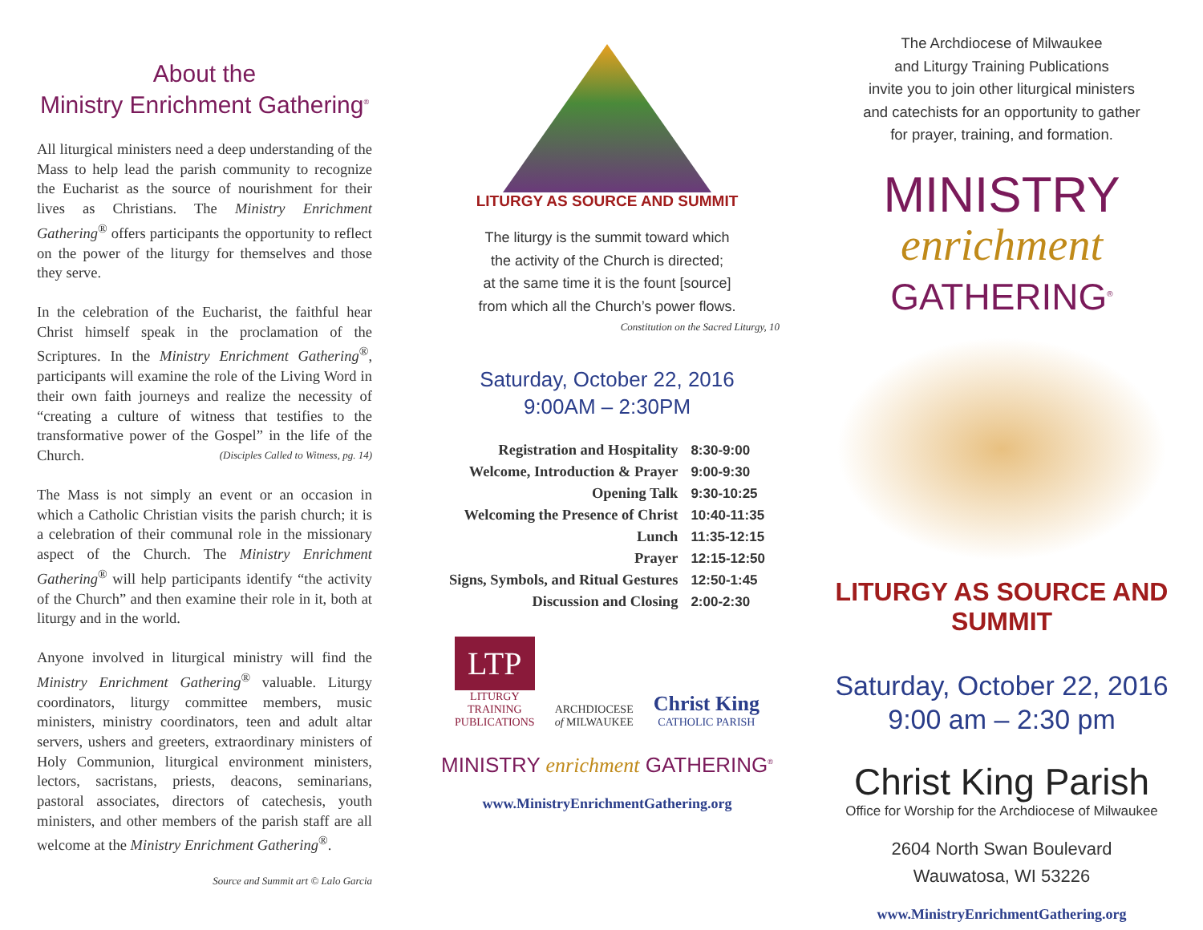About the
Ministry Enrichment Gathering<sup>®</sup>
All liturgical ministers need a deep understanding of the Mass to help lead the parish community to recognize the Eucharist as the source of nourishment for their lives as Christians. The Ministry Enrichment Gathering<sup>®</sup> offers participants the opportunity to reflect on the power of the liturgy for themselves and those they serve.
In the celebration of the Eucharist, the faithful hear Christ himself speak in the proclamation of the Scriptures. In the Ministry Enrichment Gathering<sup>®</sup>, participants will examine the role of the Living Word in their own faith journeys and realize the necessity of “creating a culture of witness that testifies to the transformative power of the Gospel” in the life of the Church. (Disciples Called to Witness, pg. 14)
The Mass is not simply an event or an occasion in which a Catholic Christian visits the parish church; it is a celebration of their communal role in the missionary aspect of the Church. The Ministry Enrichment Gathering<sup>®</sup> will help participants identify “the activity of the Church” and then examine their role in it, both at liturgy and in the world.
Anyone involved in liturgical ministry will find the Ministry Enrichment Gathering<sup>®</sup> valuable. Liturgy coordinators, liturgy committee members, music ministers, ministry coordinators, teen and adult altar servers, ushers and greeters, extraordinary ministers of Holy Communion, liturgical environment ministers, lectors, sacristans, priests, deacons, seminarians, pastoral associates, directors of catechesis, youth ministers, and other members of the parish staff are all welcome at the Ministry Enrichment Gathering<sup>®</sup>.
Source and Summit art © Lalo Garcia
LITURGY AS SOURCE AND SUMMIT
The liturgy is the summit toward which
the activity of the Church is directed;
at the same time it is the fount [source]
from which all the Church’s power flows.
Constitution on the Sacred Liturgy, 10
Saturday, October 22, 2016
9:00AM – 2:30PM
| Registration and Hospitality | 8:30-9:00 |
| Welcome, Introduction & Prayer | 9:00-9:30 |
| Opening Talk | 9:30-10:25 |
| Welcoming the Presence of Christ | 10:40-11:35 |
| Lunch | 11:35-12:15 |
| Prayer | 12:15-12:50 |
| Signs, Symbols, and Ritual Gestures | 12:50-1:45 |
| Discussion and Closing | 2:00-2:30 |
LTP
LITURGY
TRAINING
PUBLICATIONS
ARCHDIOCESE
of MILWAUKEE
Christ King
CATHOLIC PARISH
MINISTRY enrichment GATHERING<sup>®</sup>
www.MinistryEnrichmentGathering.org
The Archdiocese of Milwaukee
and Liturgy Training Publications
invite you to join other liturgical ministers
and catechists for an opportunity to gather
for prayer, training, and formation.
MINISTRY
enrichment
GATHERING<sup>®</sup>
LITURGY AS SOURCE AND SUMMIT
Saturday, October 22, 2016
9:00 am – 2:30 pm
Christ King Parish
Office for Worship for the Archdiocese of Milwaukee
2604 North Swan Boulevard
Wauwatosa, WI 53226
www.MinistryEnrichmentGathering.org